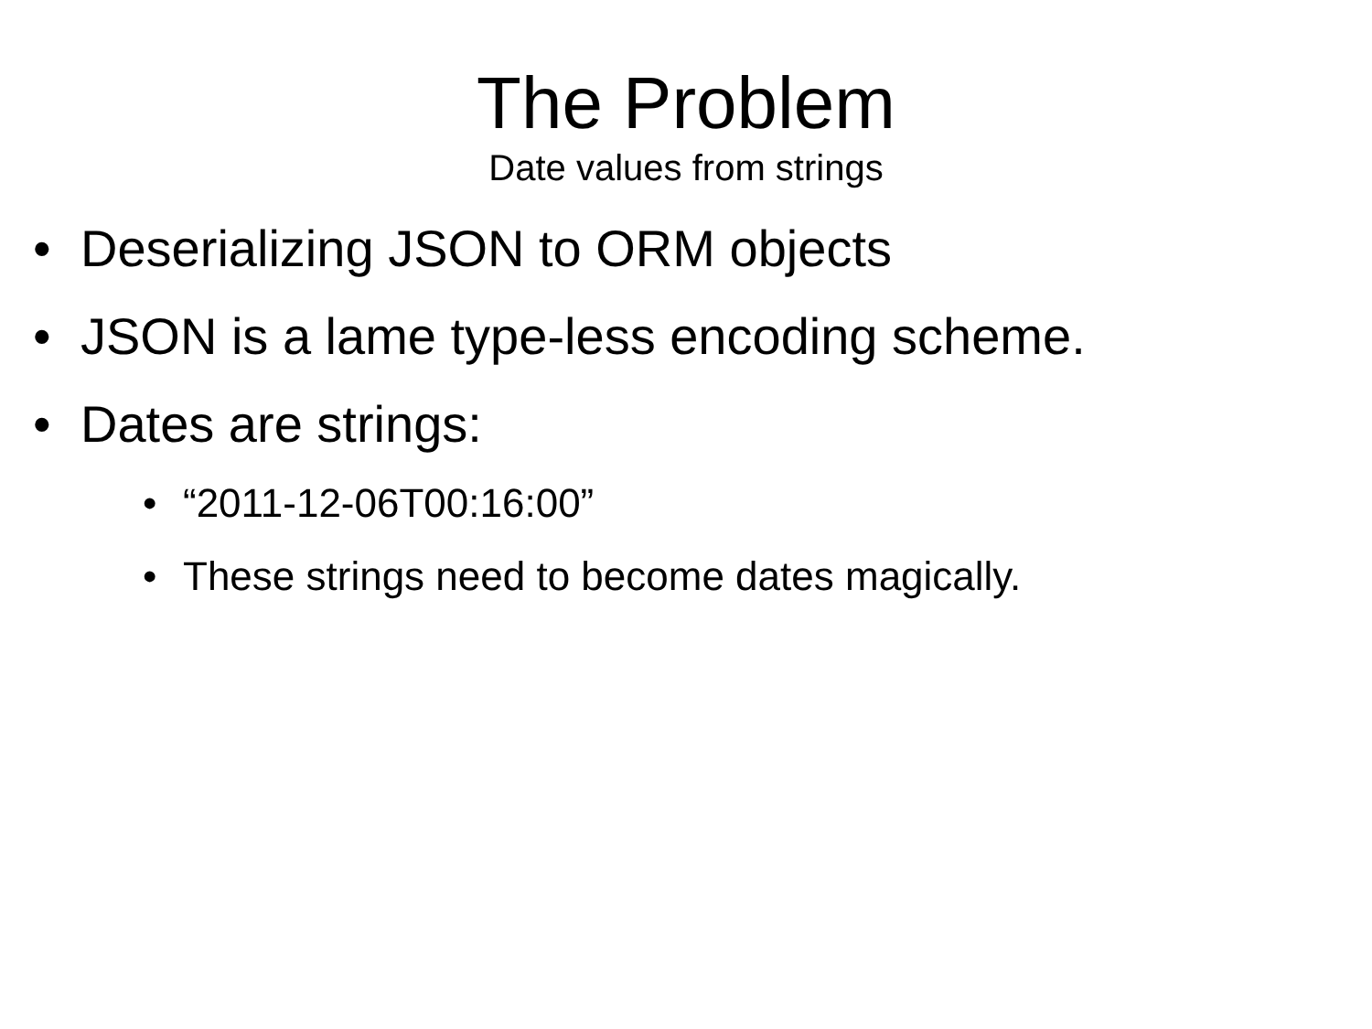The Problem
Date values from strings
• Deserializing JSON to ORM objects
• JSON is a lame type-less encoding scheme.
• Dates are strings:
• “2011-12-06T00:16:00”
• These strings need to become dates magically.